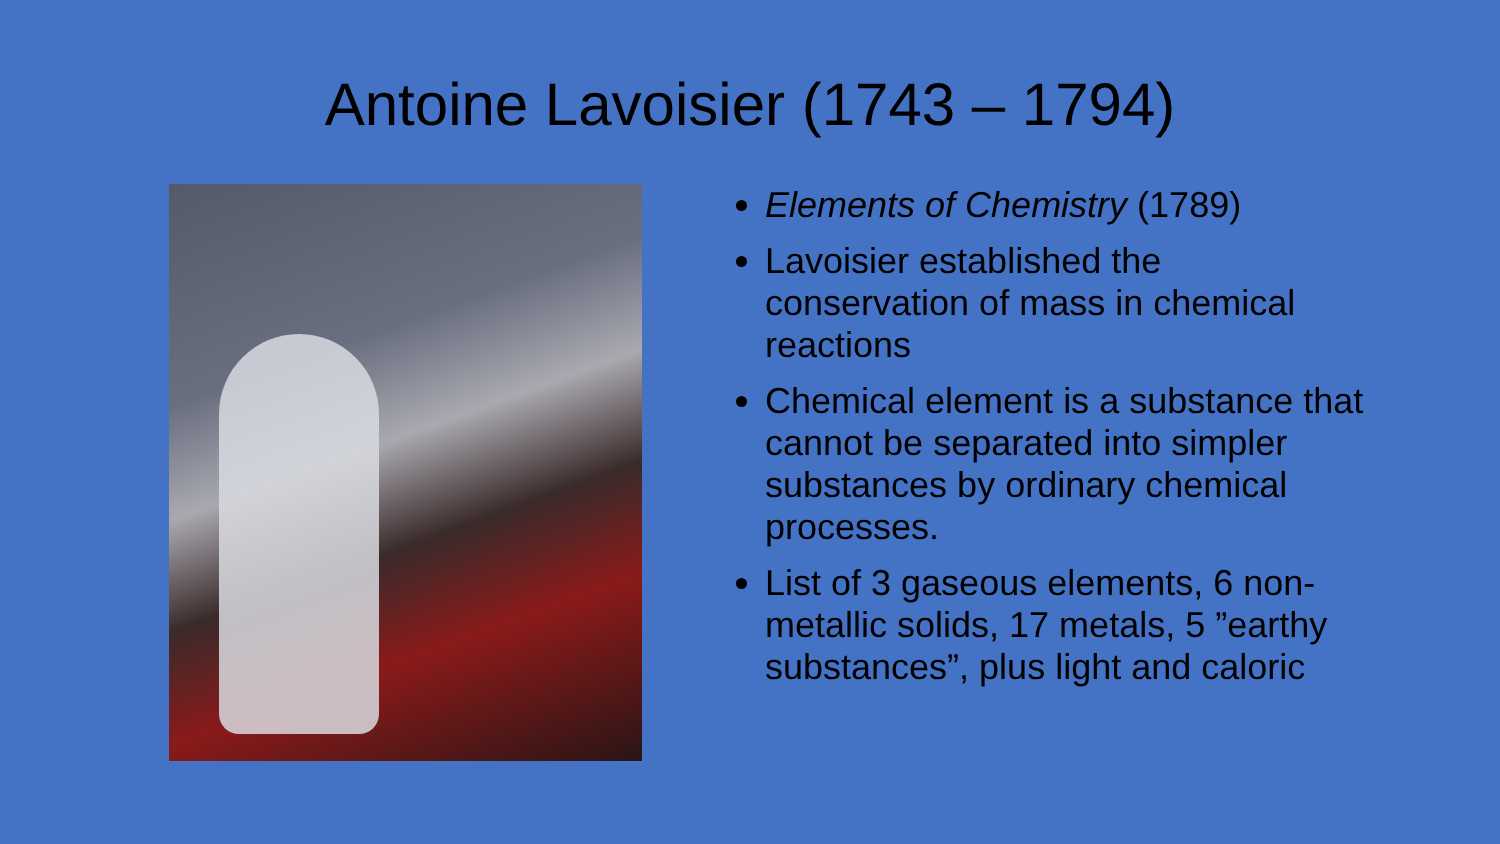Antoine Lavoisier (1743 – 1794)
Elements of Chemistry (1789)
Lavoisier established the conservation of mass in chemical reactions
Chemical element is a substance that cannot be separated into simpler substances by ordinary chemical processes.
List of 3 gaseous elements, 6 non-metallic solids, 17 metals, 5 ”earthy substances”, plus light and caloric